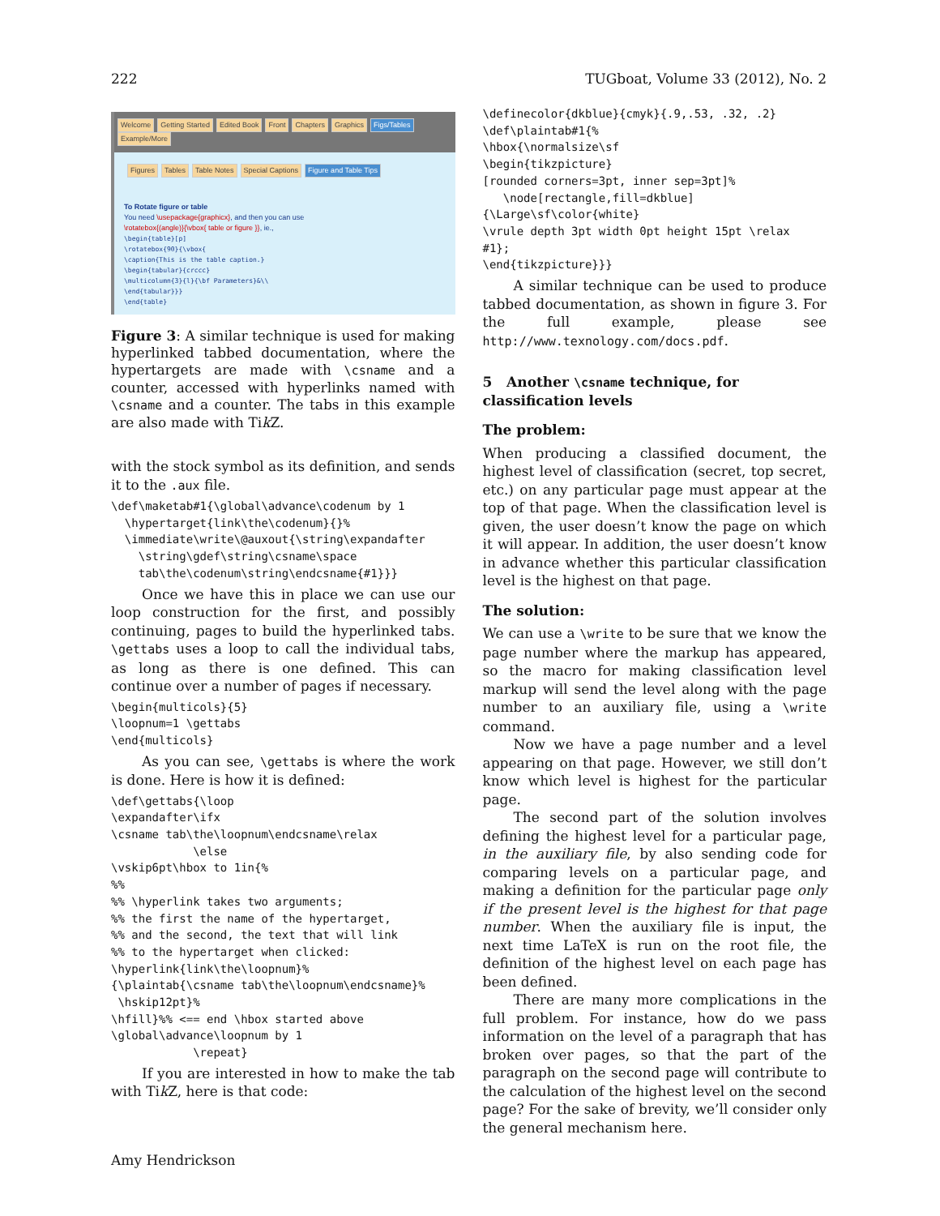222 TUGboat, Volume 33 (2012), No. 2
Welcome Getting Started Edited Book Front Chapters Graphics Figs/Tables Example/More
Figures Tables Table Notes Special Captions Figure and Table Tips
To Rotate figure or table
You need \usepackage{graphicx}, and then you can use
\rotatebox{(angle)}{\vbox{ table or figure }}, ie.,
\begin{table}[p]
\rotatebox{90}{\vbox{
\caption{This is the table caption.}
\begin{tabular}{crccc}
\multicolumn{3}{l}{\bf Parameters}&\\
\end{tabular}}}
\end{table}
Figure 3: A similar technique is used for making hyperlinked tabbed documentation, where the hypertargets are made with \csname and a counter, accessed with hyperlinks named with \csname and a counter. The tabs in this example are also made with Tik Z.
with the stock symbol as its definition, and sends it to the .aux file.
\def\maketab#1{\global\advance\codenum by 1
  \hypertarget{link\the\codenum}{}%
  \immediate\write\@auxout{\string\expandafter
    \string\gdef\string\csname\space
    tab\the\codenum\string\endcsname{#1}}}
Once we have this in place we can use our loop construction for the first, and possibly continuing, pages to build the hyperlinked tabs. \gettabs uses a loop to call the individual tabs, as long as there is one defined. This can continue over a number of pages if necessary.
\begin{multicols}{5}
\loopnum=1 \gettabs
\end{multicols}
As you can see, \gettabs is where the work is done. Here is how it is defined:
\def\gettabs{\loop
\expandafter\ifx
\csname tab\the\loopnum\endcsname\relax
            \else
\vskip6pt\hbox to 1in{%
%%
%% \hyperlink takes two arguments;
%% the first the name of the hypertarget,
%% and the second, the text that will link
%% to the hypertarget when clicked:
\hyperlink{link\the\loopnum}%
{\plaintab{\csname tab\the\loopnum\endcsname}%
 \hskip12pt}%
\hfill}%% <== end \hbox started above
\global\advance\loopnum by 1
            \repeat}
If you are interested in how to make the tab with Tik Z, here is that code:
\definecolor{dkblue}{cmyk}{.9,.53, .32, .2}
\def\plaintab#1{%
\hbox{\normalsize\sf
\begin{tikzpicture}
[rounded corners=3pt, inner sep=3pt]%
   \node[rectangle,fill=dkblue]
{\Large\sf\color{white}
\vrule depth 3pt width 0pt height 15pt \relax
#1};
\end{tikzpicture}}}
A similar technique can be used to produce tabbed documentation, as shown in figure 3. For the full example, please see http://www.texnology.com/docs.pdf.
5 Another \csname technique, for classification levels
The problem:
When producing a classified document, the highest level of classification (secret, top secret, etc.) on any particular page must appear at the top of that page. When the classification level is given, the user doesn’t know the page on which it will appear. In addition, the user doesn’t know in advance whether this particular classification level is the highest on that page.
The solution:
We can use a \write to be sure that we know the page number where the markup has appeared, so the macro for making classification level markup will send the level along with the page number to an auxiliary file, using a \write command.
Now we have a page number and a level appearing on that page. However, we still don’t know which level is highest for the particular page.
The second part of the solution involves defining the highest level for a particular page, in the auxiliary file, by also sending code for comparing levels on a particular page, and making a definition for the particular page only if the present level is the highest for that page number. When the auxiliary file is input, the next time LaTeX is run on the root file, the definition of the highest level on each page has been defined.
There are many more complications in the full problem. For instance, how do we pass information on the level of a paragraph that has broken over pages, so that the part of the paragraph on the second page will contribute to the calculation of the highest level on the second page? For the sake of brevity, we’ll consider only the general mechanism here.
Amy Hendrickson